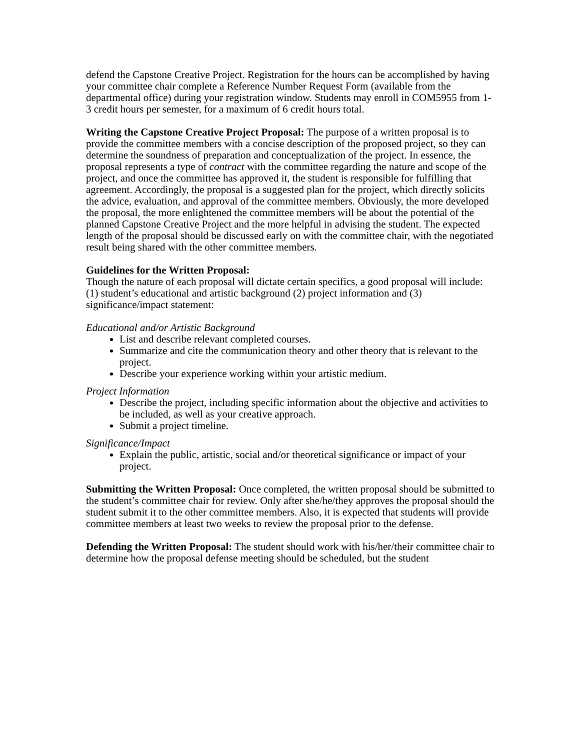defend the Capstone Creative Project. Registration for the hours can be accomplished by having your committee chair complete a Reference Number Request Form (available from the departmental office) during your registration window. Students may enroll in COM5955 from 1-3 credit hours per semester, for a maximum of 6 credit hours total.
Writing the Capstone Creative Project Proposal: The purpose of a written proposal is to provide the committee members with a concise description of the proposed project, so they can determine the soundness of preparation and conceptualization of the project. In essence, the proposal represents a type of contract with the committee regarding the nature and scope of the project, and once the committee has approved it, the student is responsible for fulfilling that agreement. Accordingly, the proposal is a suggested plan for the project, which directly solicits the advice, evaluation, and approval of the committee members. Obviously, the more developed the proposal, the more enlightened the committee members will be about the potential of the planned Capstone Creative Project and the more helpful in advising the student. The expected length of the proposal should be discussed early on with the committee chair, with the negotiated result being shared with the other committee members.
Guidelines for the Written Proposal:
Though the nature of each proposal will dictate certain specifics, a good proposal will include: (1) student’s educational and artistic background (2) project information and (3) significance/impact statement:
Educational and/or Artistic Background
List and describe relevant completed courses.
Summarize and cite the communication theory and other theory that is relevant to the project.
Describe your experience working within your artistic medium.
Project Information
Describe the project, including specific information about the objective and activities to be included, as well as your creative approach.
Submit a project timeline.
Significance/Impact
Explain the public, artistic, social and/or theoretical significance or impact of your project.
Submitting the Written Proposal: Once completed, the written proposal should be submitted to the student’s committee chair for review. Only after she/he/they approves the proposal should the student submit it to the other committee members. Also, it is expected that students will provide committee members at least two weeks to review the proposal prior to the defense.
Defending the Written Proposal: The student should work with his/her/their committee chair to determine how the proposal defense meeting should be scheduled, but the student